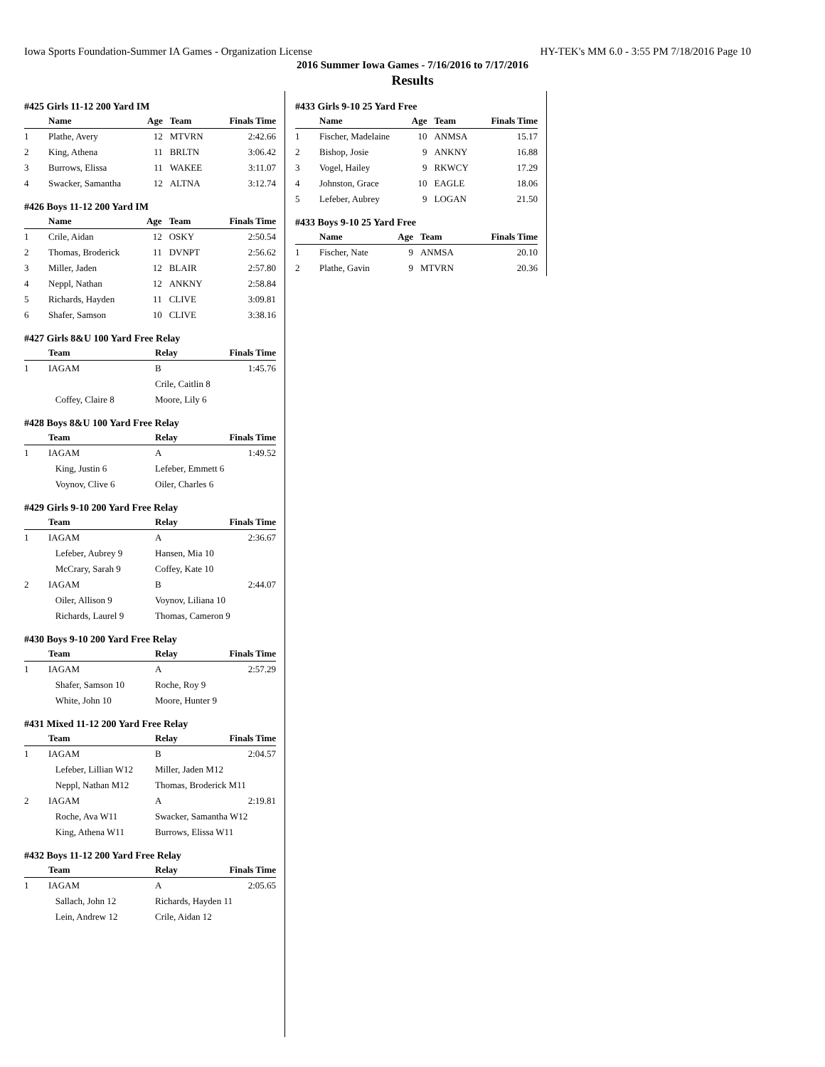Iowa Sports Foundation-Summer IA Games - Organization License HY-TEK's MM 6.0 - 3:55 PM 7/18/2016 Page 10
2016 Summer Iowa Games - 7/16/2016 to 7/17/2016
Results
#425 Girls 11-12 200 Yard IM
| | Name | Age | Team | Finals Time |
| --- | --- | --- | --- | --- |
| 1 | Plathe, Avery | 12 | MTVRN | 2:42.66 |
| 2 | King, Athena | 11 | BRLTN | 3:06.42 |
| 3 | Burrows, Elissa | 11 | WAKEE | 3:11.07 |
| 4 | Swacker, Samantha | 12 | ALTNA | 3:12.74 |
#426 Boys 11-12 200 Yard IM
| | Name | Age | Team | Finals Time |
| --- | --- | --- | --- | --- |
| 1 | Crile, Aidan | 12 | OSKY | 2:50.54 |
| 2 | Thomas, Broderick | 11 | DVNPT | 2:56.62 |
| 3 | Miller, Jaden | 12 | BLAIR | 2:57.80 |
| 4 | Neppl, Nathan | 12 | ANKNY | 2:58.84 |
| 5 | Richards, Hayden | 11 | CLIVE | 3:09.81 |
| 6 | Shafer, Samson | 10 | CLIVE | 3:38.16 |
#427 Girls 8&U 100 Yard Free Relay
| | Team | Relay | Finals Time |
| --- | --- | --- | --- |
| 1 | IAGAM | B | 1:45.76 |
| | | Crile, Caitlin 8 | |
| | Coffey, Claire 8 | Moore, Lily 6 | |
#428 Boys 8&U 100 Yard Free Relay
| | Team | Relay | Finals Time |
| --- | --- | --- | --- |
| 1 | IAGAM | A | 1:49.52 |
| | King, Justin 6 | Lefeber, Emmett 6 | |
| | Voynov, Clive 6 | Oiler, Charles 6 | |
#429 Girls 9-10 200 Yard Free Relay
| | Team | Relay | Finals Time |
| --- | --- | --- | --- |
| 1 | IAGAM | A | 2:36.67 |
| | Lefeber, Aubrey 9 | Hansen, Mia 10 | |
| | McCrary, Sarah 9 | Coffey, Kate 10 | |
| 2 | IAGAM | B | 2:44.07 |
| | Oiler, Allison 9 | Voynov, Liliana 10 | |
| | Richards, Laurel 9 | Thomas, Cameron 9 | |
#430 Boys 9-10 200 Yard Free Relay
| | Team | Relay | Finals Time |
| --- | --- | --- | --- |
| 1 | IAGAM | A | 2:57.29 |
| | Shafer, Samson 10 | Roche, Roy 9 | |
| | White, John 10 | Moore, Hunter 9 | |
#431 Mixed 11-12 200 Yard Free Relay
| | Team | Relay | Finals Time |
| --- | --- | --- | --- |
| 1 | IAGAM | B | 2:04.57 |
| | Lefeber, Lillian W12 | Miller, Jaden M12 | |
| | Neppl, Nathan M12 | Thomas, Broderick M11 | |
| 2 | IAGAM | A | 2:19.81 |
| | Roche, Ava W11 | Swacker, Samantha W12 | |
| | King, Athena W11 | Burrows, Elissa W11 | |
#432 Boys 11-12 200 Yard Free Relay
| | Team | Relay | Finals Time |
| --- | --- | --- | --- |
| 1 | IAGAM | A | 2:05.65 |
| | Sallach, John 12 | Richards, Hayden 11 | |
| | Lein, Andrew 12 | Crile, Aidan 12 | |
#433 Girls 9-10 25 Yard Free
| | Name | Age | Team | Finals Time |
| --- | --- | --- | --- | --- |
| 1 | Fischer, Madelaine | 10 | ANMSA | 15.17 |
| 2 | Bishop, Josie | 9 | ANKNY | 16.88 |
| 3 | Vogel, Hailey | 9 | RKWCY | 17.29 |
| 4 | Johnston, Grace | 10 | EAGLE | 18.06 |
| 5 | Lefeber, Aubrey | 9 | LOGAN | 21.50 |
#433 Boys 9-10 25 Yard Free
| | Name | Age | Team | Finals Time |
| --- | --- | --- | --- | --- |
| 1 | Fischer, Nate | 9 | ANMSA | 20.10 |
| 2 | Plathe, Gavin | 9 | MTVRN | 20.36 |